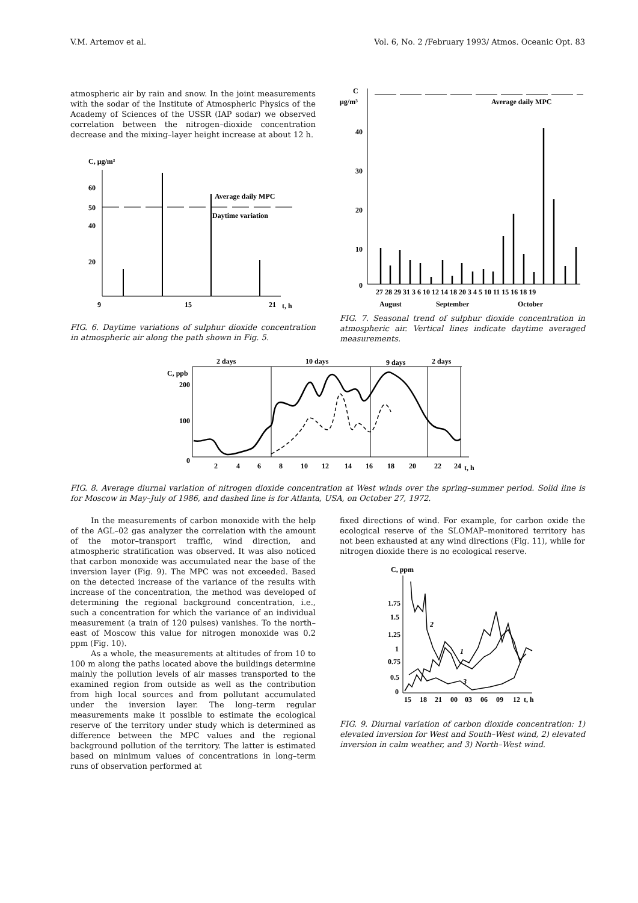V.M. Artemov et al. Vol. 6, No. 2 /February 1993/ Atmos. Oceanic Opt. 83
atmospheric air by rain and snow. In the joint measurements with the sodar of the Institute of Atmospheric Physics of the Academy of Sciences of the USSR (IAP sodar) we observed correlation between the nitrogen–dioxide concentration decrease and the mixing–layer height increase at about 12 h.
C, μg/m³
60
50
40
20
Average daily MPC
Daytime variation
9
15
21
t, h
FIG. 6. Daytime variations of sulphur dioxide concentration in atmospheric air along the path shown in Fig. 5.
C
μg/m³
Average daily MPC
40
30
20
10
0
27 28 29 31 3 6 10 12 14 18 20 3 4 5 10 11 15 16 18 19
August
September
October
FIG. 7. Seasonal trend of sulphur dioxide concentration in atmospheric air. Vertical lines indicate daytime averaged measurements.
2 days
10 days
9 days
2 days
C, ppb
200
100
0
2
4
6
8
10
12
14
16
18
20
22
24
t, h
FIG. 8. Average diurnal variation of nitrogen dioxide concentration at West winds over the spring–summer period. Solid line is for Moscow in May–July of 1986, and dashed line is for Atlanta, USA, on October 27, 1972.
In the measurements of carbon monoxide with the help of the AGL–02 gas analyzer the correlation with the amount of the motor–transport traffic, wind direction, and atmospheric stratification was observed. It was also noticed that carbon monoxide was accumulated near the base of the inversion layer (Fig. 9). The MPC was not exceeded. Based on the detected increase of the variance of the results with increase of the concentration, the method was developed of determining the regional background concentration, i.e., such a concentration for which the variance of an individual measurement (a train of 120 pulses) vanishes. To the north–east of Moscow this value for nitrogen monoxide was 0.2 ppm (Fig. 10).
As a whole, the measurements at altitudes of from 10 to 100 m along the paths located above the buildings determine mainly the pollution levels of air masses transported to the examined region from outside as well as the contribution from high local sources and from pollutant accumulated under the inversion layer. The long–term regular measurements make it possible to estimate the ecological reserve of the territory under study which is determined as difference between the MPC values and the regional background pollution of the territory. The latter is estimated based on minimum values of concentrations in long–term runs of observation performed at
fixed directions of wind. For example, for carbon oxide the ecological reserve of the SLOMAP–monitored territory has not been exhausted at any wind directions (Fig. 11), while for nitrogen dioxide there is no ecological reserve.
C, ppm
1.75
1.5
1.25
1
0.75
0.5
0
2
1
3
15
18
21
00
03
06
09
12
t, h
FIG. 9. Diurnal variation of carbon dioxide concentration: 1) elevated inversion for West and South–West wind, 2) elevated inversion in calm weather, and 3) North–West wind.